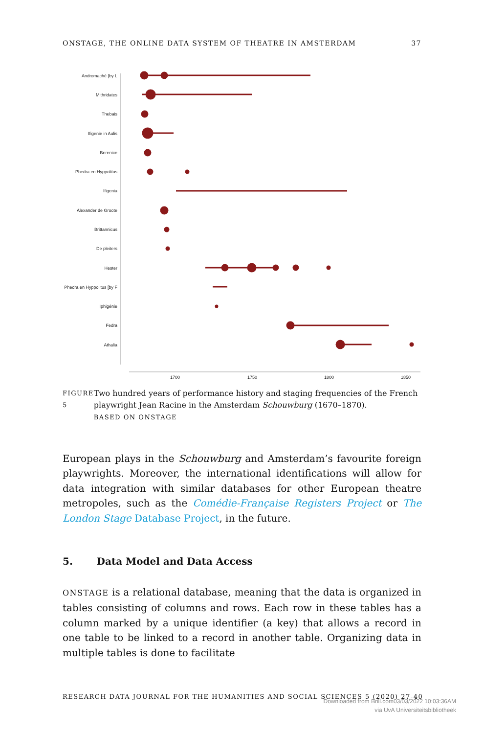ONSTAGE, THE ONLINE DATA SYSTEM OF THEATRE IN AMSTERDAM 37
Andromaché [by L
Mithridates
Thebais
Ifigenie in Aulis
Berenice
Phedra en Hyppolitus
Ifigenia
Alexander de Groote
Brittannicus
De pleiters
Hester
Phedra en Hyppolitus [by F
Iphigénie
Fedra
Athalia
1700
1750
1800
1850
FIGURE 5
Two hundred years of performance history and staging frequencies of the French playwright Jean Racine in the Amsterdam Schouwburg (1670–1870).
BASED ON ONSTAGE
European plays in the Schouwburg and Amsterdam’s favourite foreign playwrights. Moreover, the international identifications will allow for data integration with similar databases for other European theatre metropoles, such as the Comédie-Française Registers Project or The London Stage Database Project, in the future.
5. Data Model and Data Access
ONSTAGE is a relational database, meaning that the data is organized in tables consisting of columns and rows. Each row in these tables has a column marked by a unique identifier (a key) that allows a record in one table to be linked to a record in another table. Organizing data in multiple tables is done to facilitate
RESEARCH DATA JOURNAL FOR THE HUMANITIES AND SOCIAL SCIENCES 5 (2020) 27-40
Downloaded from Brill.com03/03/2022 10:03:36AM
via UvA Universiteitsbibliotheek